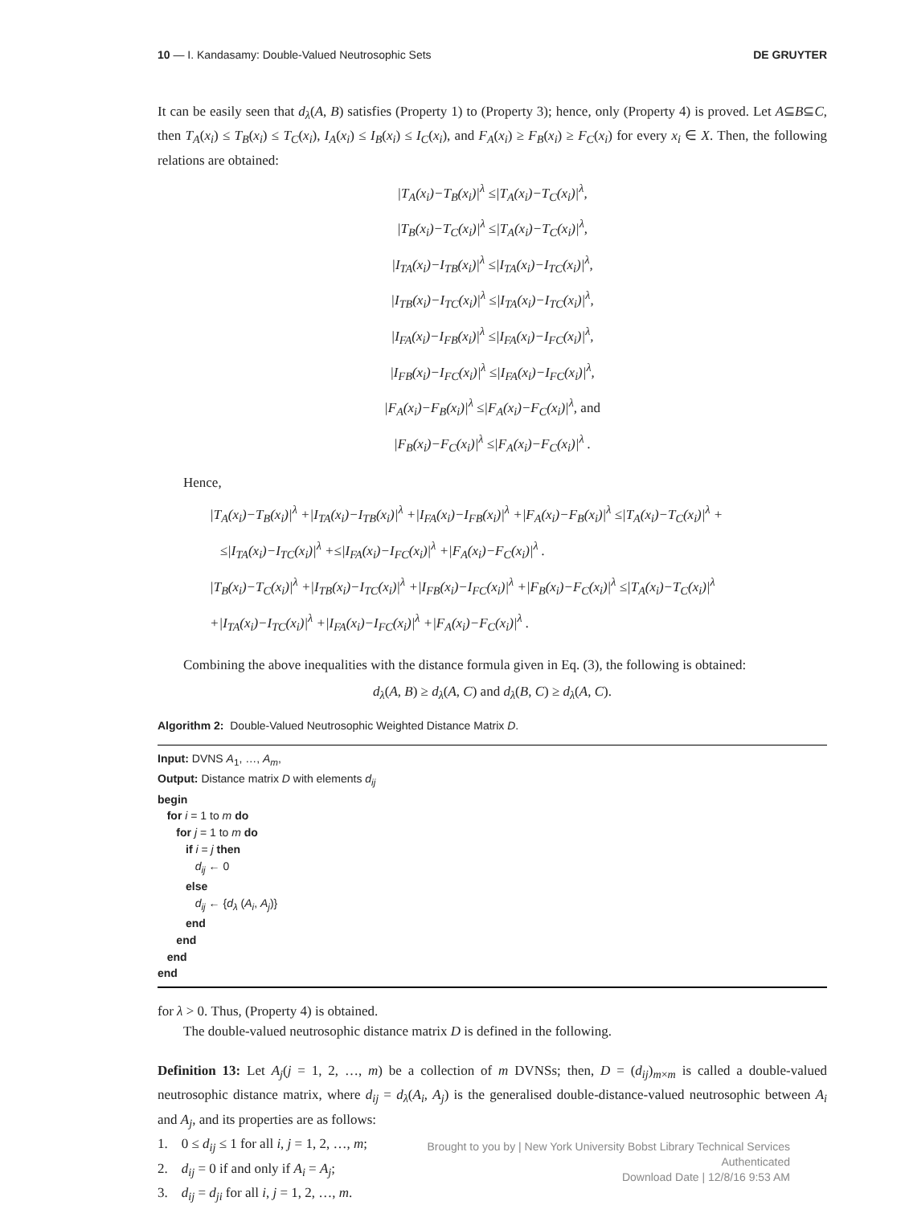10 — I. Kandasamy: Double-Valued Neutrosophic Sets DE GRUYTER
It can be easily seen that d<sub>λ</sub>(A, B) satisfies (Property 1) to (Property 3); hence, only (Property 4) is proved. Let A⊆B⊆C, then T<sub>A</sub>(x<sub>i</sub>) ≤ T<sub>B</sub>(x<sub>i</sub>) ≤ T<sub>C</sub>(x<sub>i</sub>), I<sub>A</sub>(x<sub>i</sub>) ≤ I<sub>B</sub>(x<sub>i</sub>) ≤ I<sub>C</sub>(x<sub>i</sub>), and F<sub>A</sub>(x<sub>i</sub>) ≥ F<sub>B</sub>(x<sub>i</sub>) ≥ F<sub>C</sub>(x<sub>i</sub>) for every x<sub>i</sub> ∈ X. Then, the following relations are obtained:
|T<sub>A</sub>(x<sub>i</sub>)−T<sub>B</sub>(x<sub>i</sub>)|<sup>λ</sup> ≤|T<sub>A</sub>(x<sub>i</sub>)−T<sub>C</sub>(x<sub>i</sub>)|<sup>λ</sup>,
|T<sub>B</sub>(x<sub>i</sub>)−T<sub>C</sub>(x<sub>i</sub>)|<sup>λ</sup> ≤|T<sub>A</sub>(x<sub>i</sub>)−T<sub>C</sub>(x<sub>i</sub>)|<sup>λ</sup>,
|I<sub>TA</sub>(x<sub>i</sub>)−I<sub>TB</sub>(x<sub>i</sub>)|<sup>λ</sup> ≤|I<sub>TA</sub>(x<sub>i</sub>)−I<sub>TC</sub>(x<sub>i</sub>)|<sup>λ</sup>,
|I<sub>TB</sub>(x<sub>i</sub>)−I<sub>TC</sub>(x<sub>i</sub>)|<sup>λ</sup> ≤|I<sub>TA</sub>(x<sub>i</sub>)−I<sub>TC</sub>(x<sub>i</sub>)|<sup>λ</sup>,
|I<sub>FA</sub>(x<sub>i</sub>)−I<sub>FB</sub>(x<sub>i</sub>)|<sup>λ</sup> ≤|I<sub>FA</sub>(x<sub>i</sub>)−I<sub>FC</sub>(x<sub>i</sub>)|<sup>λ</sup>,
|I<sub>FB</sub>(x<sub>i</sub>)−I<sub>FC</sub>(x<sub>i</sub>)|<sup>λ</sup> ≤|I<sub>FA</sub>(x<sub>i</sub>)−I<sub>FC</sub>(x<sub>i</sub>)|<sup>λ</sup>,
|F<sub>A</sub>(x<sub>i</sub>)−F<sub>B</sub>(x<sub>i</sub>)|<sup>λ</sup> ≤|F<sub>A</sub>(x<sub>i</sub>)−F<sub>C</sub>(x<sub>i</sub>)|<sup>λ</sup>, and
|F<sub>B</sub>(x<sub>i</sub>)−F<sub>C</sub>(x<sub>i</sub>)|<sup>λ</sup> ≤|F<sub>A</sub>(x<sub>i</sub>)−F<sub>C</sub>(x<sub>i</sub>)|<sup>λ</sup> .
Hence,
|T<sub>A</sub>(x<sub>i</sub>)−T<sub>B</sub>(x<sub>i</sub>)|<sup>λ</sup> +|I<sub>TA</sub>(x<sub>i</sub>)−I<sub>TB</sub>(x<sub>i</sub>)|<sup>λ</sup> +|I<sub>FA</sub>(x<sub>i</sub>)−I<sub>FB</sub>(x<sub>i</sub>)|<sup>λ</sup> +|F<sub>A</sub>(x<sub>i</sub>)−F<sub>B</sub>(x<sub>i</sub>)|<sup>λ</sup> ≤|T<sub>A</sub>(x<sub>i</sub>)−T<sub>C</sub>(x<sub>i</sub>)|<sup>λ</sup> +
≤|I<sub>TA</sub>(x<sub>i</sub>)−I<sub>TC</sub>(x<sub>i</sub>)|<sup>λ</sup> +≤|I<sub>FA</sub>(x<sub>i</sub>)−I<sub>FC</sub>(x<sub>i</sub>)|<sup>λ</sup> +|F<sub>A</sub>(x<sub>i</sub>)−F<sub>C</sub>(x<sub>i</sub>)|<sup>λ</sup> .
|T<sub>B</sub>(x<sub>i</sub>)−T<sub>C</sub>(x<sub>i</sub>)|<sup>λ</sup> +|I<sub>TB</sub>(x<sub>i</sub>)−I<sub>TC</sub>(x<sub>i</sub>)|<sup>λ</sup> +|I<sub>FB</sub>(x<sub>i</sub>)−I<sub>FC</sub>(x<sub>i</sub>)|<sup>λ</sup> +|F<sub>B</sub>(x<sub>i</sub>)−F<sub>C</sub>(x<sub>i</sub>)|<sup>λ</sup> ≤|T<sub>A</sub>(x<sub>i</sub>)−T<sub>C</sub>(x<sub>i</sub>)|<sup>λ</sup>
+|I<sub>TA</sub>(x<sub>i</sub>)−I<sub>TC</sub>(x<sub>i</sub>)|<sup>λ</sup> +|I<sub>FA</sub>(x<sub>i</sub>)−I<sub>FC</sub>(x<sub>i</sub>)|<sup>λ</sup> +|F<sub>A</sub>(x<sub>i</sub>)−F<sub>C</sub>(x<sub>i</sub>)|<sup>λ</sup> .
Combining the above inequalities with the distance formula given in Eq. (3), the following is obtained:
d<sub>λ</sub>(A, B) ≥ d<sub>λ</sub>(A, C) and d<sub>λ</sub>(B, C) ≥ d<sub>λ</sub>(A, C).
Algorithm 2: Double-Valued Neutrosophic Weighted Distance Matrix D.
Input: DVNS A<sub>1</sub>, …, A<sub>m</sub>,
Output: Distance matrix D with elements d<sub>ij</sub>
begin
for i = 1 to m do
for j = 1 to m do
if i = j then
d<sub>ij</sub> ← 0
else
d<sub>ij</sub> ← {d<sub>λ</sub> (A<sub>i</sub>, A<sub>j</sub>)}
end
end
end
end
for λ > 0. Thus, (Property 4) is obtained.
The double-valued neutrosophic distance matrix D is defined in the following.
Definition 13: Let A<sub>j</sub>(j = 1, 2, …, m) be a collection of m DVNSs; then, D = (d<sub>ij</sub>)<sub>m×m</sub> is called a double-valued neutrosophic distance matrix, where d<sub>ij</sub> = d<sub>λ</sub>(A<sub>i</sub>, A<sub>j</sub>) is the generalised double-distance-valued neutrosophic between A<sub>i</sub> and A<sub>j</sub>, and its properties are as follows:
1. 0 ≤ d<sub>ij</sub> ≤ 1 for all i, j = 1, 2, …, m;
2. d<sub>ij</sub> = 0 if and only if A<sub>i</sub> = A<sub>j</sub>;
3. d<sub>ij</sub> = d<sub>ji</sub> for all i, j = 1, 2, …, m.
Brought to you by | New York University Bobst Library Technical Services
Authenticated
Download Date | 12/8/16 9:53 AM